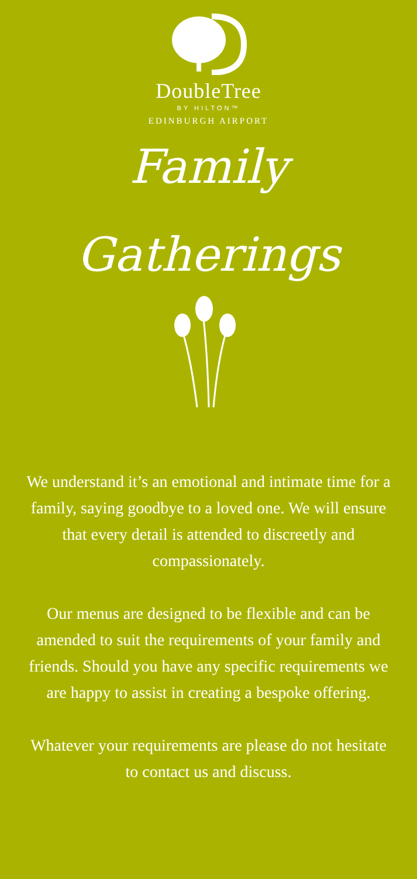DoubleTree
BY HILTON™
EDINBURGH AIRPORT
Family
Gatherings
We understand it’s an emotional and intimate time for a family, saying goodbye to a loved one. We will ensure that every detail is attended to discreetly and compassionately.
Our menus are designed to be flexible and can be amended to suit the requirements of your family and friends. Should you have any specific requirements we are happy to assist in creating a bespoke offering.
Whatever your requirements are please do not hesitate to contact us and discuss.